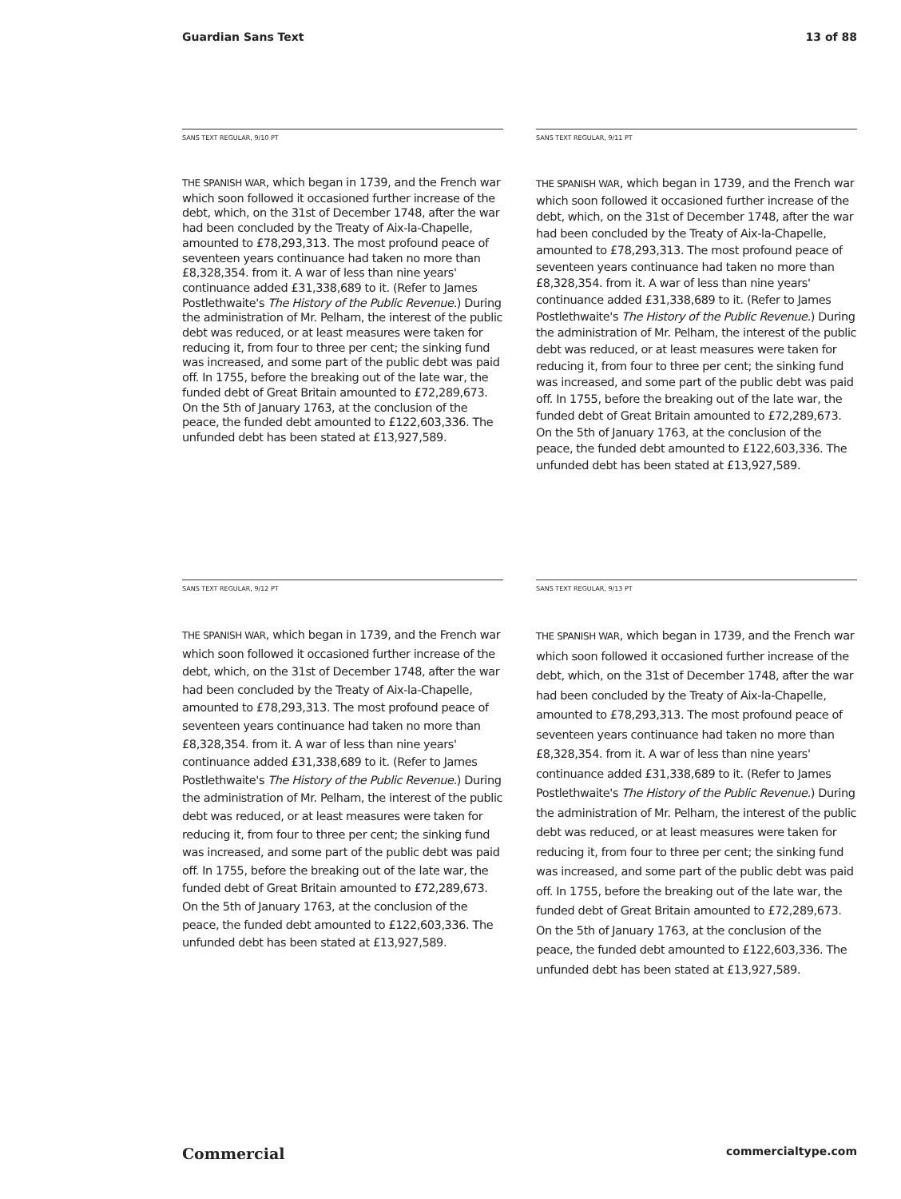Guardian Sans Text 13 of 88
SANS TEXT REGULAR, 9/10 PT
THE SPANISH WAR, which began in 1739, and the French war which soon followed it occasioned further increase of the debt, which, on the 31st of December 1748, after the war had been concluded by the Treaty of Aix-la-Chapelle, amounted to £78,293,313. The most profound peace of seven­teen years continuance had taken no more than £8,328,354. from it. A war of less than nine years' continuance added £31,338,689 to it. (Refer to James Postlethwaite's The History of the Public Rev­enue.) During the administration of Mr. Pelham, the interest of the public debt was reduced, or at least measures were taken for reducing it, from four to three per cent; the sinking fund was increased, and some part of the public debt was paid off. In 1755, before the breaking out of the late war, the funded debt of Great Britain amounted to £72,289,673. On the 5th of January 1763, at the conclusion of the peace, the funded debt amounted to £122,603,336. The unfunded debt has been stated at £13,927,589.
SANS TEXT REGULAR, 9/11 PT
THE SPANISH WAR, which began in 1739, and the French war which soon followed it occasioned further increase of the debt, which, on the 31st of December 1748, after the war had been concluded by the Treaty of Aix-la-Chapelle, amounted to £78,293,313. The most profound peace of seven­teen years continuance had taken no more than £8,328,354. from it. A war of less than nine years' continuance added £31,338,689 to it. (Refer to James Postlethwaite's The History of the Public Rev­enue.) During the administration of Mr. Pelham, the interest of the public debt was reduced, or at least measures were taken for reducing it, from four to three per cent; the sinking fund was increased, and some part of the public debt was paid off. In 1755, before the breaking out of the late war, the funded debt of Great Britain amounted to £72,289,673. On the 5th of January 1763, at the conclusion of the peace, the funded debt amounted to £122,603,336. The unfunded debt has been stated at £13,927,589.
SANS TEXT REGULAR, 9/12 PT
THE SPANISH WAR, which began in 1739, and the French war which soon followed it occasioned further increase of the debt, which, on the 31st of December 1748, after the war had been concluded by the Treaty of Aix-la-Chapelle, amounted to £78,293,313. The most profound peace of seven­teen years continuance had taken no more than £8,328,354. from it. A war of less than nine years' continuance added £31,338,689 to it. (Refer to James Postlethwaite's The History of the Public Rev­enue.) During the administration of Mr. Pelham, the interest of the public debt was reduced, or at least measures were taken for reducing it, from four to three per cent; the sinking fund was increased, and some part of the public debt was paid off. In 1755, before the breaking out of the late war, the funded debt of Great Britain amounted to £72,289,673. On the 5th of January 1763, at the conclusion of the peace, the funded debt amounted to £122,603,336. The unfunded debt has been stated at £13,927,589.
SANS TEXT REGULAR, 9/13 PT
THE SPANISH WAR, which began in 1739, and the French war which soon followed it occasioned further increase of the debt, which, on the 31st of December 1748, after the war had been concluded by the Treaty of Aix-la-Chapelle, amounted to £78,293,313. The most profound peace of seven­teen years continuance had taken no more than £8,328,354. from it. A war of less than nine years' continuance added £31,338,689 to it. (Refer to James Postlethwaite's The History of the Public Rev­enue.) During the administration of Mr. Pelham, the interest of the public debt was reduced, or at least measures were taken for reducing it, from four to three per cent; the sinking fund was increased, and some part of the public debt was paid off. In 1755, before the breaking out of the late war, the funded debt of Great Britain amounted to £72,289,673. On the 5th of January 1763, at the conclusion of the peace, the funded debt amounted to £122,603,336. The unfunded debt has been stated at £13,927,589.
Commercial commercialtype.com